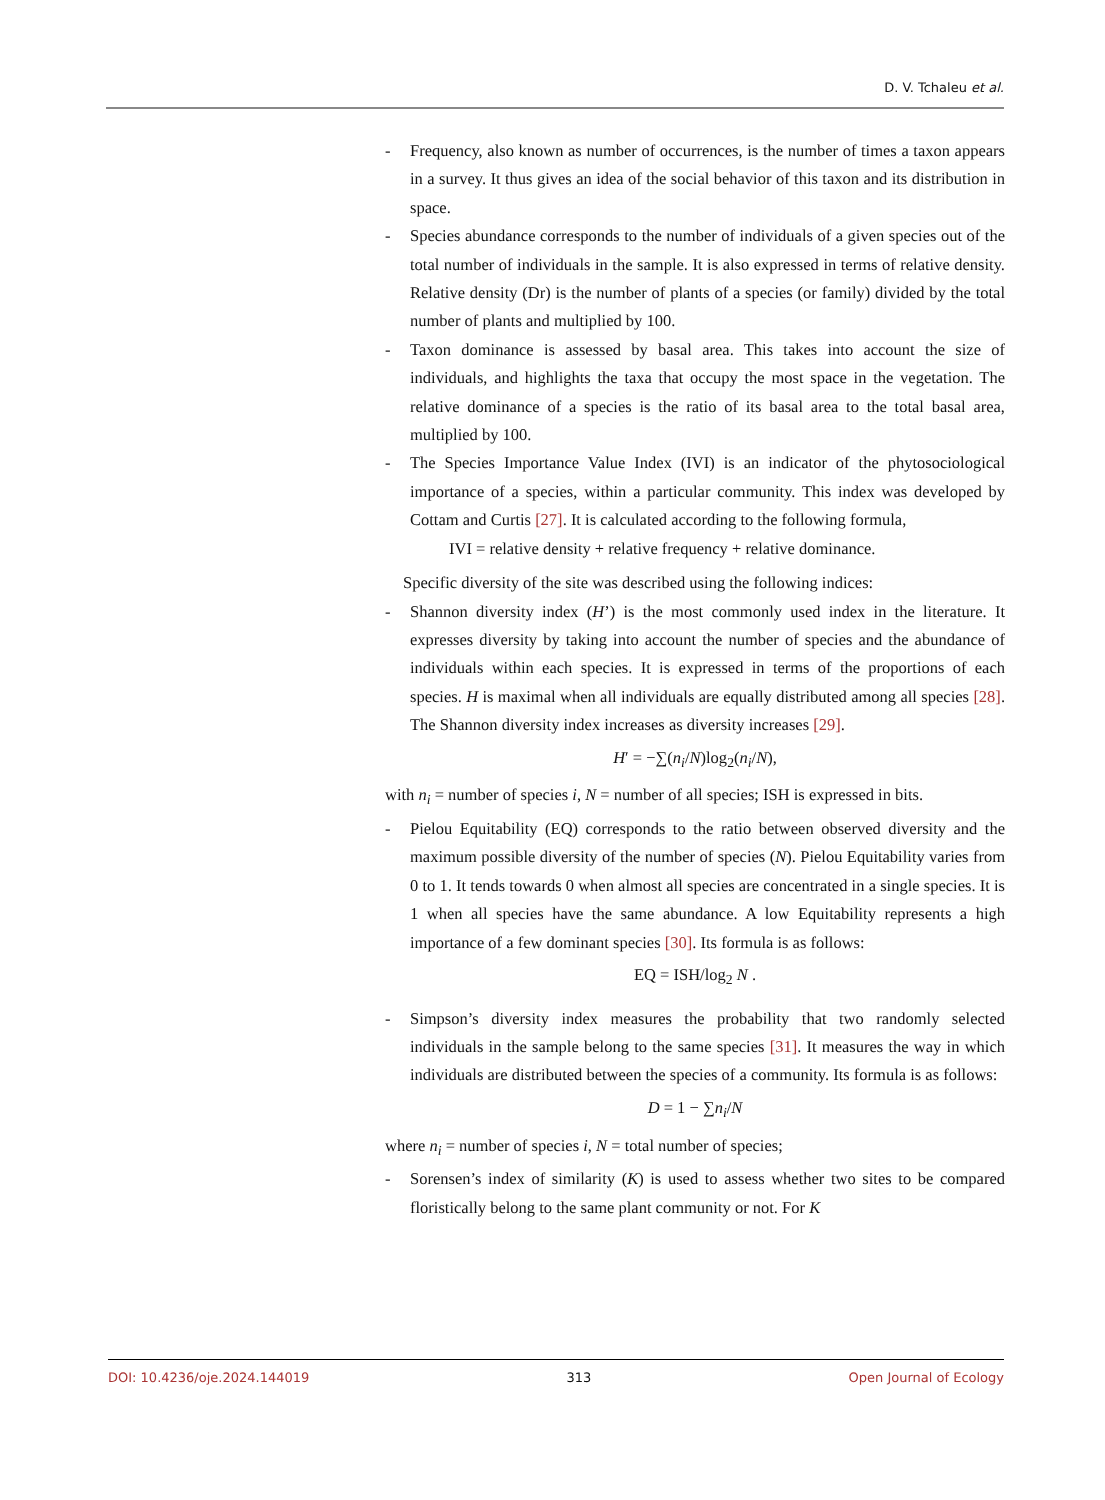D. V. Tchaleu et al.
- Frequency, also known as number of occurrences, is the number of times a taxon appears in a survey. It thus gives an idea of the social behavior of this taxon and its distribution in space.
- Species abundance corresponds to the number of individuals of a given species out of the total number of individuals in the sample. It is also expressed in terms of relative density. Relative density (Dr) is the number of plants of a species (or family) divided by the total number of plants and multiplied by 100.
- Taxon dominance is assessed by basal area. This takes into account the size of individuals, and highlights the taxa that occupy the most space in the vegetation. The relative dominance of a species is the ratio of its basal area to the total basal area, multiplied by 100.
- The Species Importance Value Index (IVI) is an indicator of the phytosociological importance of a species, within a particular community. This index was developed by Cottam and Curtis [27]. It is calculated according to the following formula,
IVI = relative density + relative frequency + relative dominance.
Specific diversity of the site was described using the following indices:
- Shannon diversity index (H’) is the most commonly used index in the literature. It expresses diversity by taking into account the number of species and the abundance of individuals within each species. It is expressed in terms of the proportions of each species. H is maximal when all individuals are equally distributed among all species [28]. The Shannon diversity index increases as diversity increases [29].
H′ = −∑(n<sub>i</sub>/N)log<sub>2</sub>(n<sub>i</sub>/N),
with n<sub>i</sub> = number of species i, N = number of all species; ISH is expressed in bits.
- Pielou Equitability (EQ) corresponds to the ratio between observed diversity and the maximum possible diversity of the number of species (N). Pielou Equitability varies from 0 to 1. It tends towards 0 when almost all species are concentrated in a single species. It is 1 when all species have the same abundance. A low Equitability represents a high importance of a few dominant species [30]. Its formula is as follows:
EQ = ISH/log<sub>2</sub> N .
- Simpson’s diversity index measures the probability that two randomly selected individuals in the sample belong to the same species [31]. It measures the way in which individuals are distributed between the species of a community. Its formula is as follows:
D = 1 − ∑n<sub>i</sub>/N
where n<sub>i</sub> = number of species i, N = total number of species;
- Sorensen’s index of similarity (K) is used to assess whether two sites to be compared floristically belong to the same plant community or not. For K
DOI: 10.4236/oje.2024.144019 313 Open Journal of Ecology